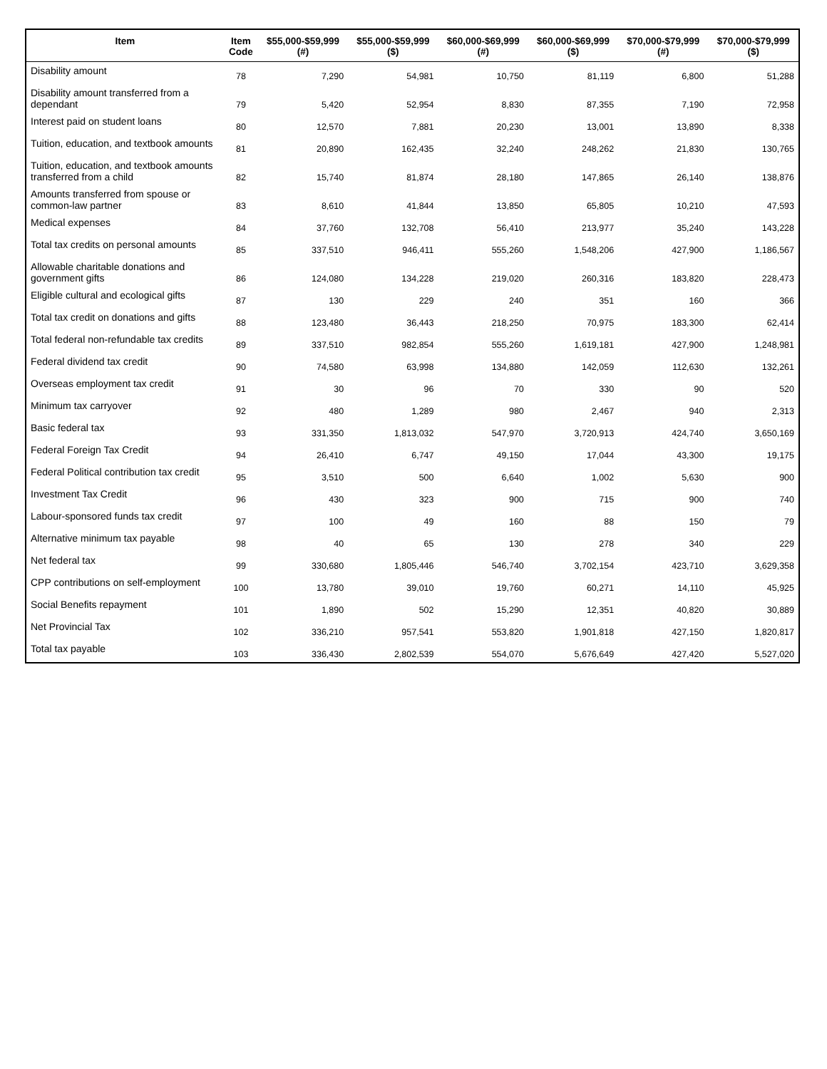| Item | Item Code | $55,000-$59,999 (#) | $55,000-$59,999 ($) | $60,000-$69,999 (#) | $60,000-$69,999 ($) | $70,000-$79,999 (#) | $70,000-$79,999 ($) |
| --- | --- | --- | --- | --- | --- | --- | --- |
| Disability amount | 78 | 7,290 | 54,981 | 10,750 | 81,119 | 6,800 | 51,288 |
| Disability amount transferred from a dependant | 79 | 5,420 | 52,954 | 8,830 | 87,355 | 7,190 | 72,958 |
| Interest paid on student loans | 80 | 12,570 | 7,881 | 20,230 | 13,001 | 13,890 | 8,338 |
| Tuition, education, and textbook amounts | 81 | 20,890 | 162,435 | 32,240 | 248,262 | 21,830 | 130,765 |
| Tuition, education, and textbook amounts transferred from a child | 82 | 15,740 | 81,874 | 28,180 | 147,865 | 26,140 | 138,876 |
| Amounts transferred from spouse or common-law partner | 83 | 8,610 | 41,844 | 13,850 | 65,805 | 10,210 | 47,593 |
| Medical expenses | 84 | 37,760 | 132,708 | 56,410 | 213,977 | 35,240 | 143,228 |
| Total tax credits on personal amounts | 85 | 337,510 | 946,411 | 555,260 | 1,548,206 | 427,900 | 1,186,567 |
| Allowable charitable donations and government gifts | 86 | 124,080 | 134,228 | 219,020 | 260,316 | 183,820 | 228,473 |
| Eligible cultural and ecological gifts | 87 | 130 | 229 | 240 | 351 | 160 | 366 |
| Total tax credit on donations and gifts | 88 | 123,480 | 36,443 | 218,250 | 70,975 | 183,300 | 62,414 |
| Total federal non-refundable tax credits | 89 | 337,510 | 982,854 | 555,260 | 1,619,181 | 427,900 | 1,248,981 |
| Federal dividend tax credit | 90 | 74,580 | 63,998 | 134,880 | 142,059 | 112,630 | 132,261 |
| Overseas employment tax credit | 91 | 30 | 96 | 70 | 330 | 90 | 520 |
| Minimum tax carryover | 92 | 480 | 1,289 | 980 | 2,467 | 940 | 2,313 |
| Basic federal tax | 93 | 331,350 | 1,813,032 | 547,970 | 3,720,913 | 424,740 | 3,650,169 |
| Federal Foreign Tax Credit | 94 | 26,410 | 6,747 | 49,150 | 17,044 | 43,300 | 19,175 |
| Federal Political contribution tax credit | 95 | 3,510 | 500 | 6,640 | 1,002 | 5,630 | 900 |
| Investment Tax Credit | 96 | 430 | 323 | 900 | 715 | 900 | 740 |
| Labour-sponsored funds tax credit | 97 | 100 | 49 | 160 | 88 | 150 | 79 |
| Alternative minimum tax payable | 98 | 40 | 65 | 130 | 278 | 340 | 229 |
| Net federal tax | 99 | 330,680 | 1,805,446 | 546,740 | 3,702,154 | 423,710 | 3,629,358 |
| CPP contributions on self-employment | 100 | 13,780 | 39,010 | 19,760 | 60,271 | 14,110 | 45,925 |
| Social Benefits repayment | 101 | 1,890 | 502 | 15,290 | 12,351 | 40,820 | 30,889 |
| Net Provincial Tax | 102 | 336,210 | 957,541 | 553,820 | 1,901,818 | 427,150 | 1,820,817 |
| Total tax payable | 103 | 336,430 | 2,802,539 | 554,070 | 5,676,649 | 427,420 | 5,527,020 |